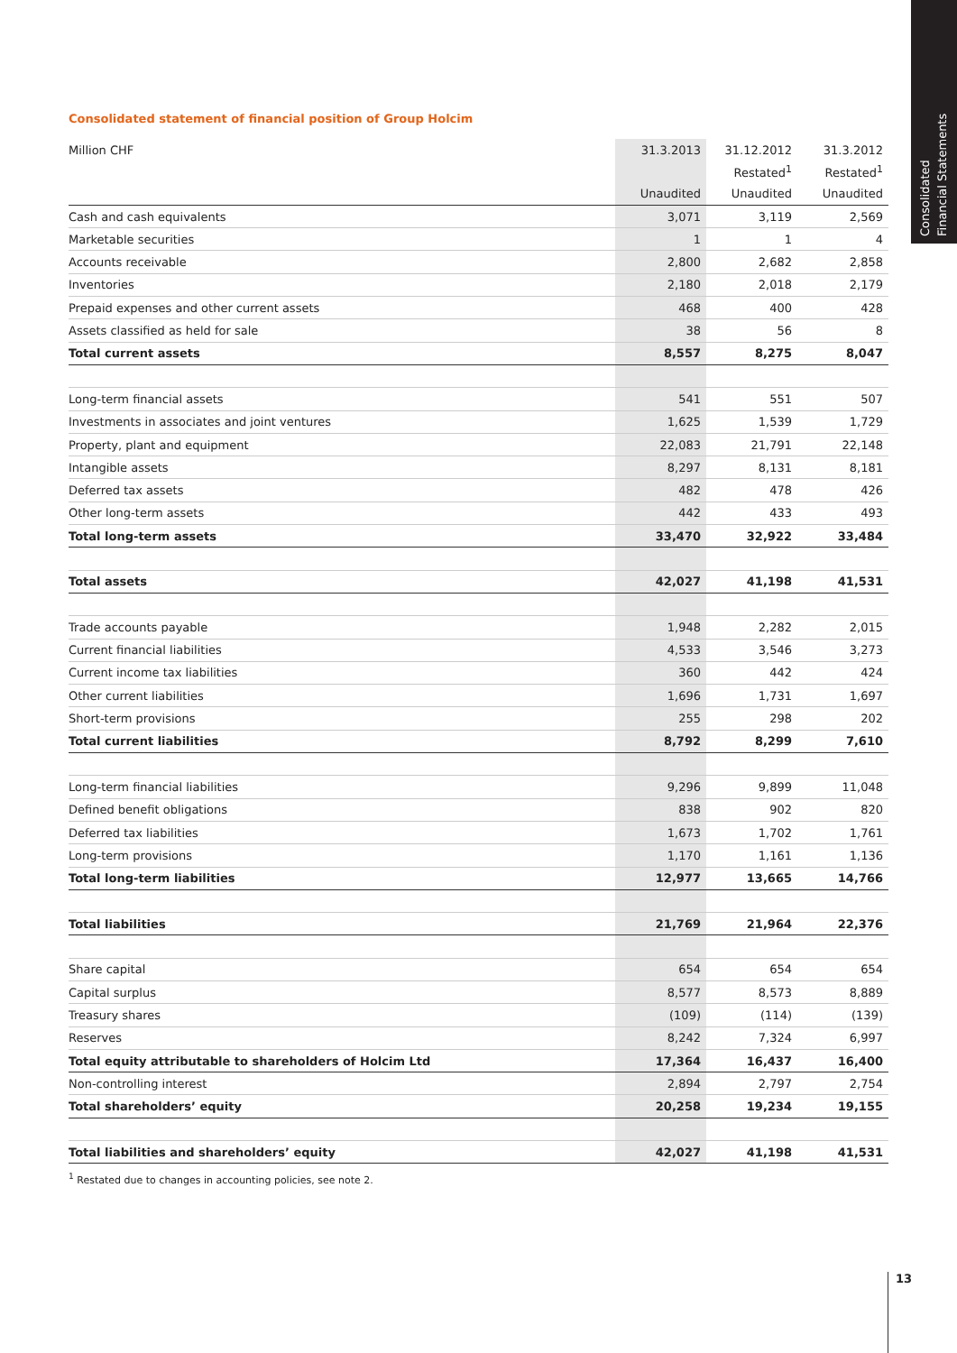Consolidated
Financial Statements
Consolidated statement of financial position of Group Holcim
| Million CHF | 31.3.2013 | 31.12.2012 | 31.3.2012 |
| --- | --- | --- | --- |
| | | Restated<sup>1</sup> | Restated<sup>1</sup> |
| | Unaudited | Unaudited | Unaudited |
| Cash and cash equivalents | 3,071 | 3,119 | 2,569 |
| Marketable securities | 1 | 1 | 4 |
| Accounts receivable | 2,800 | 2,682 | 2,858 |
| Inventories | 2,180 | 2,018 | 2,179 |
| Prepaid expenses and other current assets | 468 | 400 | 428 |
| Assets classified as held for sale | 38 | 56 | 8 |
| Total current assets | 8,557 | 8,275 | 8,047 |
| Long-term financial assets | 541 | 551 | 507 |
| Investments in associates and joint ventures | 1,625 | 1,539 | 1,729 |
| Property, plant and equipment | 22,083 | 21,791 | 22,148 |
| Intangible assets | 8,297 | 8,131 | 8,181 |
| Deferred tax assets | 482 | 478 | 426 |
| Other long-term assets | 442 | 433 | 493 |
| Total long-term assets | 33,470 | 32,922 | 33,484 |
| Total assets | 42,027 | 41,198 | 41,531 |
| Trade accounts payable | 1,948 | 2,282 | 2,015 |
| Current financial liabilities | 4,533 | 3,546 | 3,273 |
| Current income tax liabilities | 360 | 442 | 424 |
| Other current liabilities | 1,696 | 1,731 | 1,697 |
| Short-term provisions | 255 | 298 | 202 |
| Total current liabilities | 8,792 | 8,299 | 7,610 |
| Long-term financial liabilities | 9,296 | 9,899 | 11,048 |
| Defined benefit obligations | 838 | 902 | 820 |
| Deferred tax liabilities | 1,673 | 1,702 | 1,761 |
| Long-term provisions | 1,170 | 1,161 | 1,136 |
| Total long-term liabilities | 12,977 | 13,665 | 14,766 |
| Total liabilities | 21,769 | 21,964 | 22,376 |
| Share capital | 654 | 654 | 654 |
| Capital surplus | 8,577 | 8,573 | 8,889 |
| Treasury shares | (109) | (114) | (139) |
| Reserves | 8,242 | 7,324 | 6,997 |
| Total equity attributable to shareholders of Holcim Ltd | 17,364 | 16,437 | 16,400 |
| Non-controlling interest | 2,894 | 2,797 | 2,754 |
| Total shareholders’ equity | 20,258 | 19,234 | 19,155 |
| Total liabilities and shareholders’ equity | 42,027 | 41,198 | 41,531 |
<sup>1</sup> Restated due to changes in accounting policies, see note 2.
13